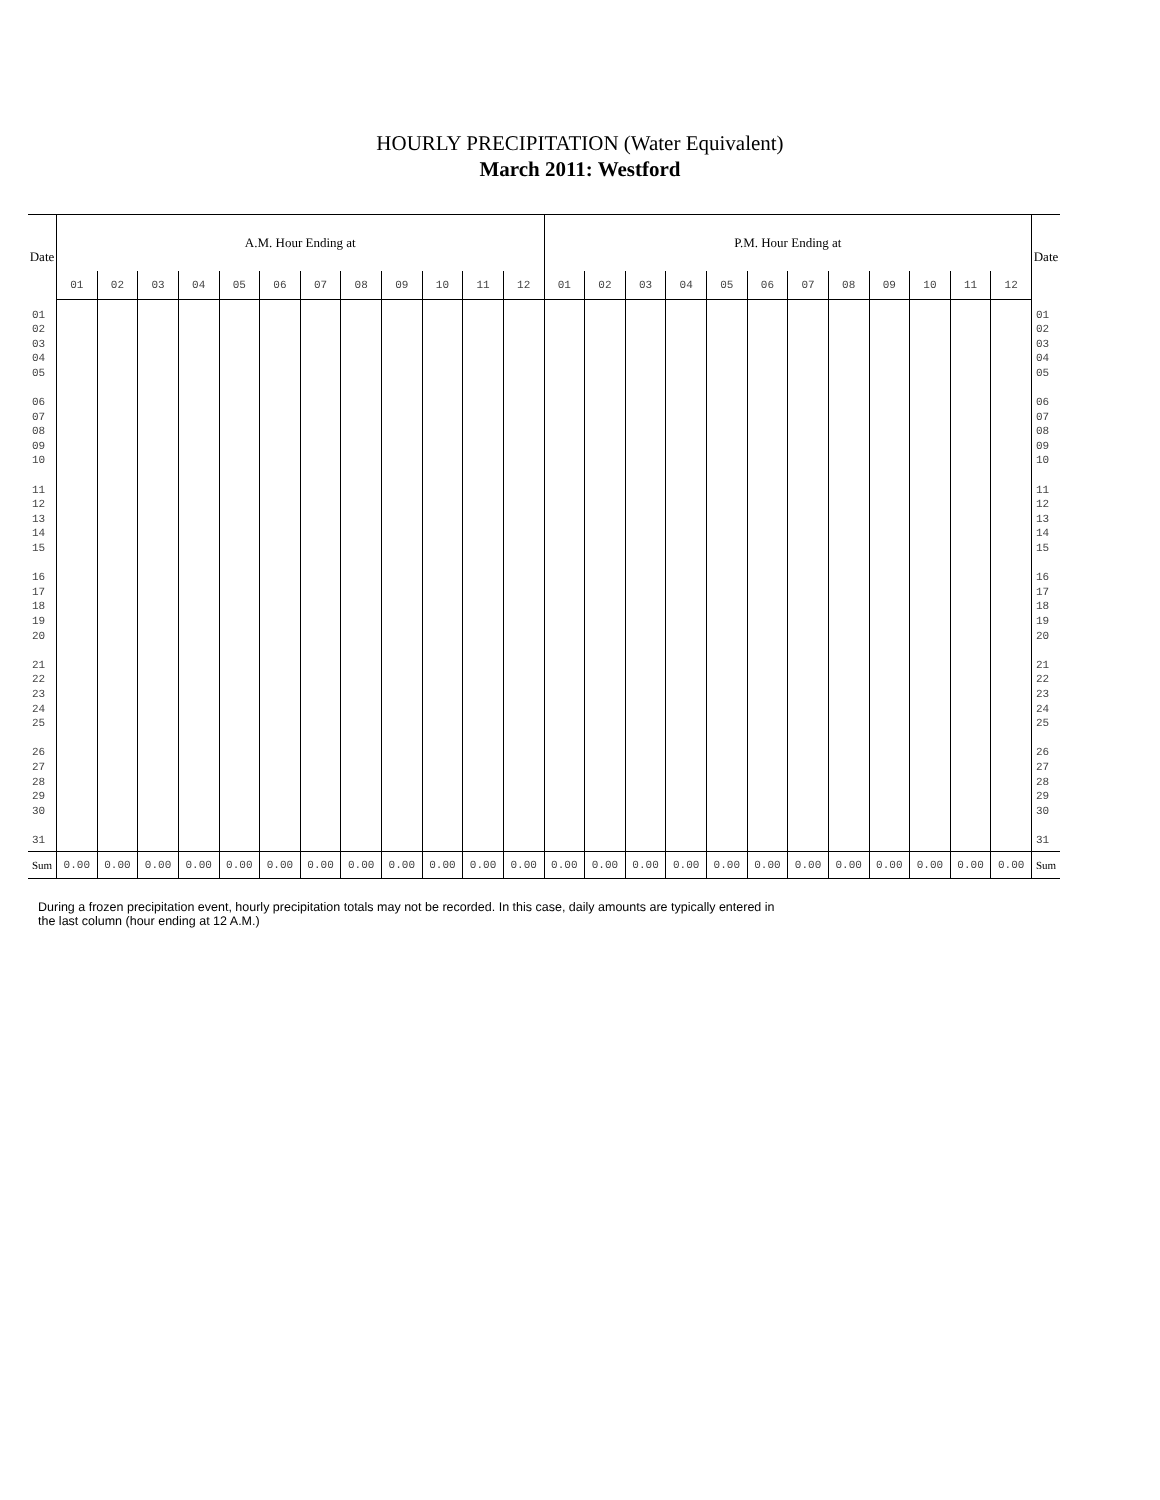HOURLY PRECIPITATION (Water Equivalent)
March 2011: Westford
| Date | A.M. Hour Ending at | | | | | | | | | | | | P.M. Hour Ending at | | | | | | | | | | | | Date |
| --- | --- | --- | --- | --- | --- | --- | --- | --- | --- | --- | --- | --- | --- | --- | --- | --- | --- | --- | --- | --- | --- | --- | --- | --- | --- |
| | 01 | 02 | 03 | 04 | 05 | 06 | 07 | 08 | 09 | 10 | 11 | 12 | 01 | 02 | 03 | 04 | 05 | 06 | 07 | 08 | 09 | 10 | 11 | 12 | |
| 01 02 03 04 05 06 07 08 09 10 11 12 13 14 15 16 17 18 19 20 21 22 23 24 25 26 27 28 29 30 31 | | | | | | | | | | | | | | | | | | | | | | | | | 01 02 03 04 05 06 07 08 09 10 11 12 13 14 15 16 17 18 19 20 21 22 23 24 25 26 27 28 29 30 31 |
| Sum | 0.00 | 0.00 | 0.00 | 0.00 | 0.00 | 0.00 | 0.00 | 0.00 | 0.00 | 0.00 | 0.00 | 0.00 | 0.00 | 0.00 | 0.00 | 0.00 | 0.00 | 0.00 | 0.00 | 0.00 | 0.00 | 0.00 | 0.00 | 0.00 | Sum |
During a frozen precipitation event, hourly precipitation totals may not be recorded. In this case, daily amounts are typically entered in
the last column (hour ending at 12 A.M.)